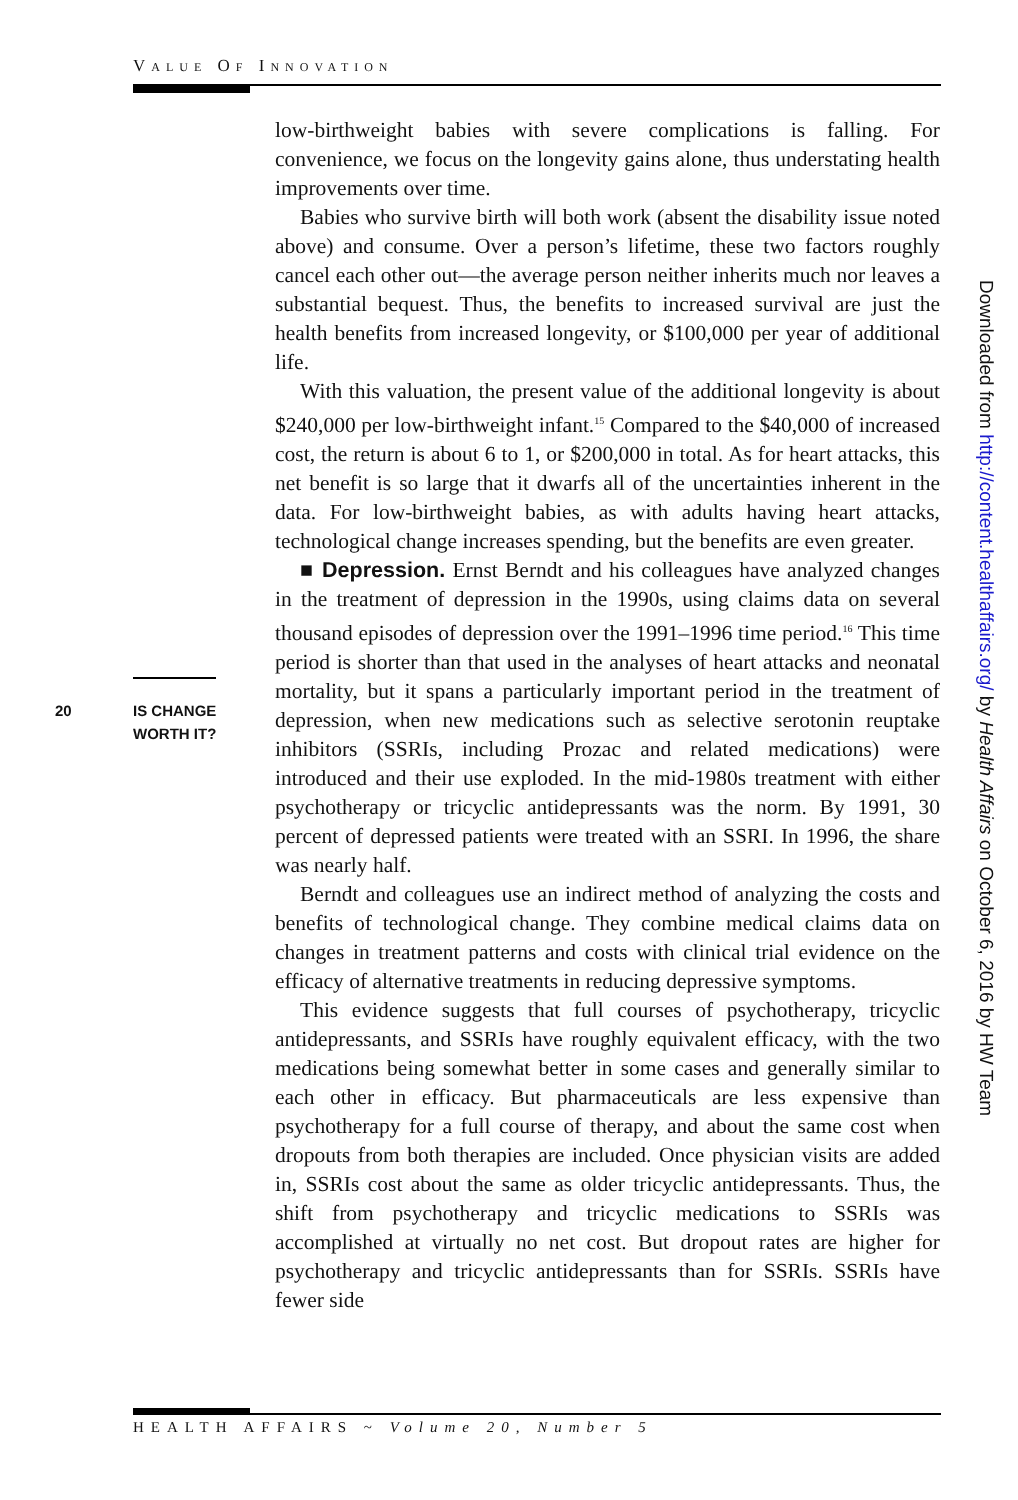VALUE OF INNOVATION
low-birthweight babies with severe complications is falling. For convenience, we focus on the longevity gains alone, thus understating health improvements over time.
Babies who survive birth will both work (absent the disability issue noted above) and consume. Over a person’s lifetime, these two factors roughly cancel each other out—the average person neither inherits much nor leaves a substantial bequest. Thus, the benefits to increased survival are just the health benefits from increased longevity, or $100,000 per year of additional life.
With this valuation, the present value of the additional longevity is about $240,000 per low-birthweight infant.<sup>15</sup> Compared to the $40,000 of increased cost, the return is about 6 to 1, or $200,000 in total. As for heart attacks, this net benefit is so large that it dwarfs all of the uncertainties inherent in the data. For low-birthweight babies, as with adults having heart attacks, technological change increases spending, but the benefits are even greater.
■ Depression. Ernst Berndt and his colleagues have analyzed changes in the treatment of depression in the 1990s, using claims data on several thousand episodes of depression over the 1991–1996 time period.<sup>16</sup> This time period is shorter than that used in the analyses of heart attacks and neonatal mortality, but it spans a particularly important period in the treatment of depression, when new medications such as selective serotonin reuptake inhibitors (SSRIs, including Prozac and related medications) were introduced and their use exploded. In the mid-1980s treatment with either psychotherapy or tricyclic antidepressants was the norm. By 1991, 30 percent of depressed patients were treated with an SSRI. In 1996, the share was nearly half.
Berndt and colleagues use an indirect method of analyzing the costs and benefits of technological change. They combine medical claims data on changes in treatment patterns and costs with clinical trial evidence on the efficacy of alternative treatments in reducing depressive symptoms.
This evidence suggests that full courses of psychotherapy, tricyclic antidepressants, and SSRIs have roughly equivalent efficacy, with the two medications being somewhat better in some cases and generally similar to each other in efficacy. But pharmaceuticals are less expensive than psychotherapy for a full course of therapy, and about the same cost when dropouts from both therapies are included. Once physician visits are added in, SSRIs cost about the same as older tricyclic antidepressants. Thus, the shift from psychotherapy and tricyclic medications to SSRIs was accomplished at virtually no net cost. But dropout rates are higher for psychotherapy and tricyclic antidepressants than for SSRIs. SSRIs have fewer side
20 IS CHANGE
WORTH IT?
Downloaded from http://content.healthaffairs.org/ by Health Affairs on October 6, 2016 by HW Team
HEALTH AFFAIRS ~ Volume 20, Number 5